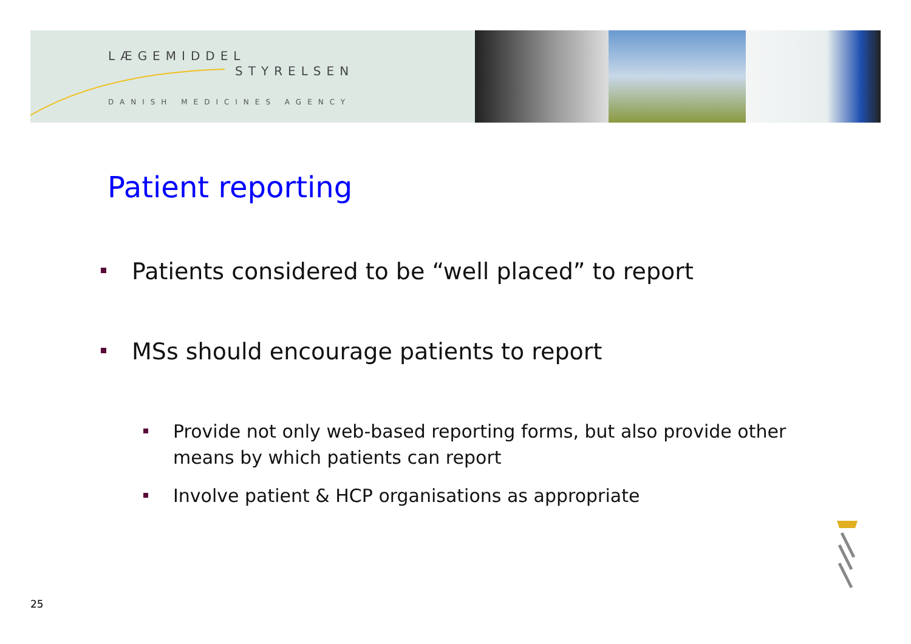LÆGEMIDDEL
STYRELSEN
DANISH MEDICINES AGENCY
Patient reporting
Patients considered to be “well placed” to report
MSs should encourage patients to report
Provide not only web-based reporting forms, but also provide other means by which patients can report
Involve patient & HCP organisations as appropriate
25